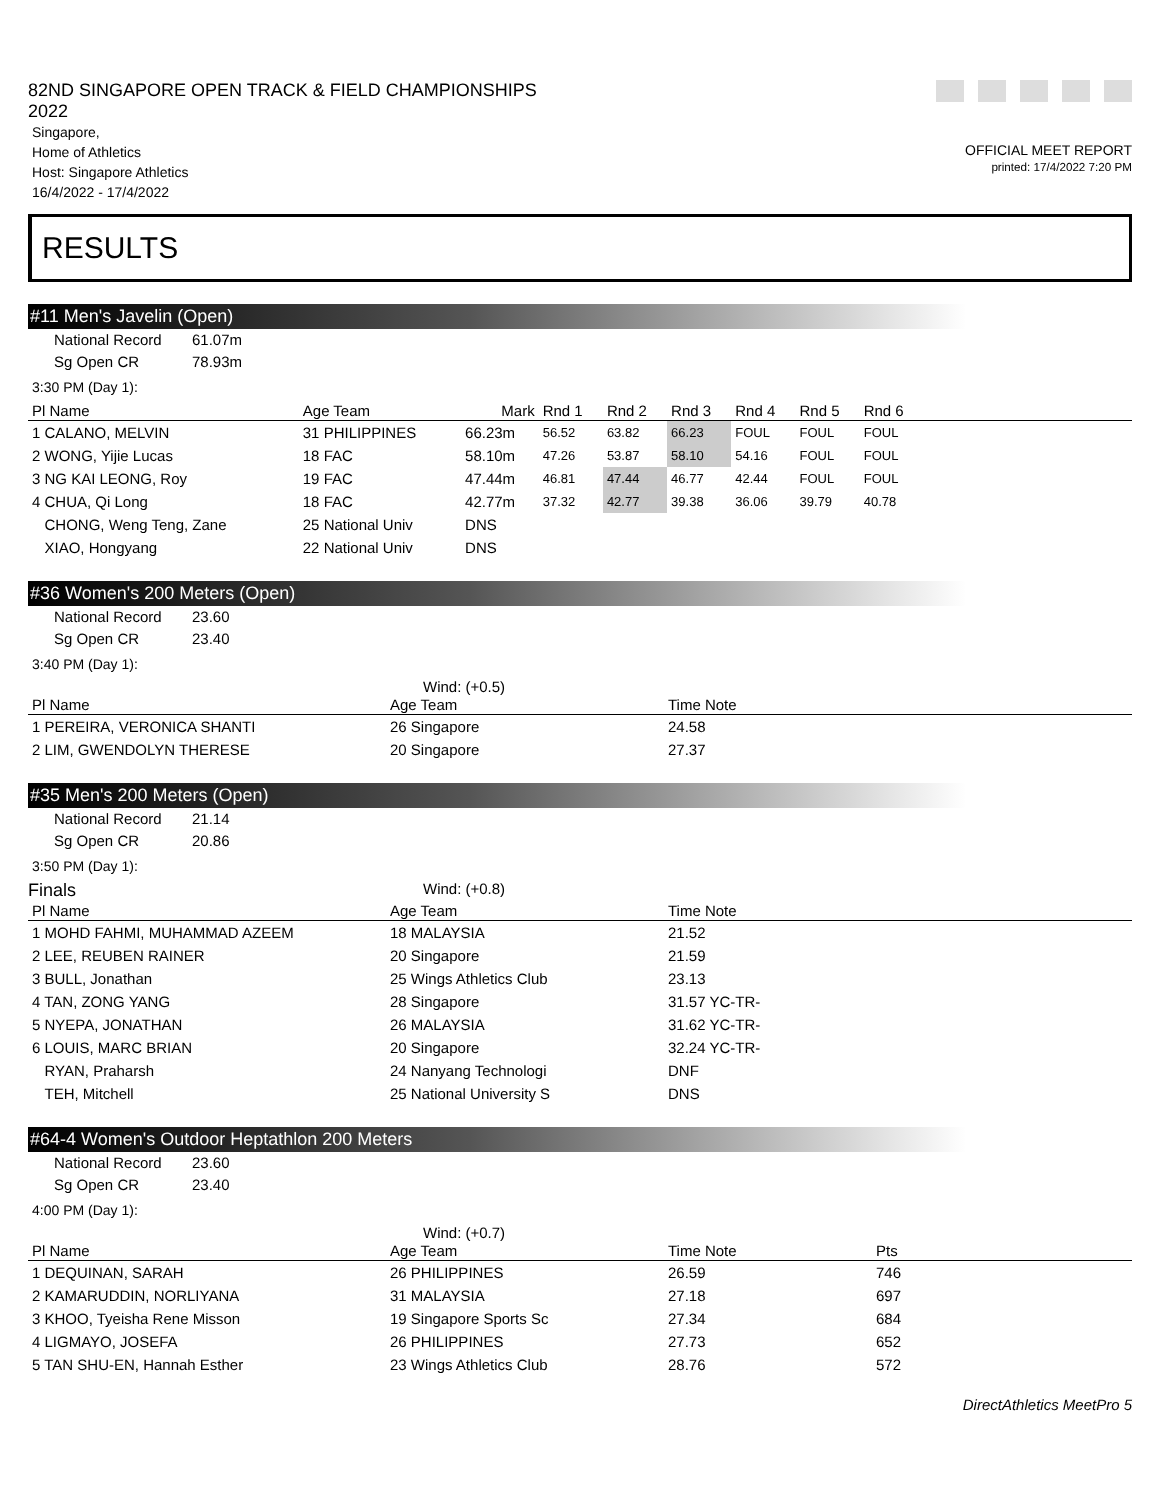82ND SINGAPORE OPEN TRACK & FIELD CHAMPIONSHIPS
2022
Singapore,
Home of Athletics
Host: Singapore Athletics
16/4/2022 - 17/4/2022
OFFICIAL MEET REPORT
printed: 17/4/2022 7:20 PM
RESULTS
#11 Men's Javelin (Open)
National Record 61.07m
Sg Open CR 78.93m
3:30 PM (Day 1):
| Pl Name | Age Team | Mark | Rnd 1 | Rnd 2 | Rnd 3 | Rnd 4 | Rnd 5 | Rnd 6 | |
| --- | --- | --- | --- | --- | --- | --- | --- | --- | --- |
| 1 CALANO, MELVIN | 31 PHILIPPINES | 66.23m | 56.52 | 63.82 | 66.23 | FOUL | FOUL | FOUL | |
| 2 WONG, Yijie Lucas | 18 FAC | 58.10m | 47.26 | 53.87 | 58.10 | 54.16 | FOUL | FOUL | |
| 3 NG KAI LEONG, Roy | 19 FAC | 47.44m | 46.81 | 47.44 | 46.77 | 42.44 | FOUL | FOUL | |
| 4 CHUA, Qi Long | 18 FAC | 42.77m | 37.32 | 42.77 | 39.38 | 36.06 | 39.79 | 40.78 | |
| CHONG, Weng Teng, Zane | 25 National Univ | DNS | | | | | | | |
| XIAO, Hongyang | 22 National Univ | DNS | | | | | | | |
#36 Women's 200 Meters (Open)
National Record 23.60
Sg Open CR 23.40
3:40 PM (Day 1):
Wind: (+0.5)
| Pl Name | Age Team | Time Note |
| --- | --- | --- |
| 1 PEREIRA, VERONICA SHANTI | 26 Singapore | 24.58 |
| 2 LIM, GWENDOLYN THERESE | 20 Singapore | 27.37 |
#35 Men's 200 Meters (Open)
National Record 21.14
Sg Open CR 20.86
3:50 PM (Day 1):
Finals Wind: (+0.8)
| Pl Name | Age Team | Time Note |
| --- | --- | --- |
| 1 MOHD FAHMI, MUHAMMAD AZEEM | 18 MALAYSIA | 21.52 |
| 2 LEE, REUBEN RAINER | 20 Singapore | 21.59 |
| 3 BULL, Jonathan | 25 Wings Athletics Club | 23.13 |
| 4 TAN, ZONG YANG | 28 Singapore | 31.57 YC-TR- |
| 5 NYEPA, JONATHAN | 26 MALAYSIA | 31.62 YC-TR- |
| 6 LOUIS, MARC BRIAN | 20 Singapore | 32.24 YC-TR- |
| RYAN, Praharsh | 24 Nanyang Technologi | DNF |
| TEH, Mitchell | 25 National University S | DNS |
#64-4 Women's Outdoor Heptathlon 200 Meters
National Record 23.60
Sg Open CR 23.40
4:00 PM (Day 1):
Wind: (+0.7)
| Pl Name | Age Team | Time Note | Pts |
| --- | --- | --- | --- |
| 1 DEQUINAN, SARAH | 26 PHILIPPINES | 26.59 | 746 |
| 2 KAMARUDDIN, NORLIYANA | 31 MALAYSIA | 27.18 | 697 |
| 3 KHOO, Tyeisha Rene Misson | 19 Singapore Sports Sc | 27.34 | 684 |
| 4 LIGMAYO, JOSEFA | 26 PHILIPPINES | 27.73 | 652 |
| 5 TAN SHU-EN, Hannah Esther | 23 Wings Athletics Club | 28.76 | 572 |
DirectAthletics MeetPro 5